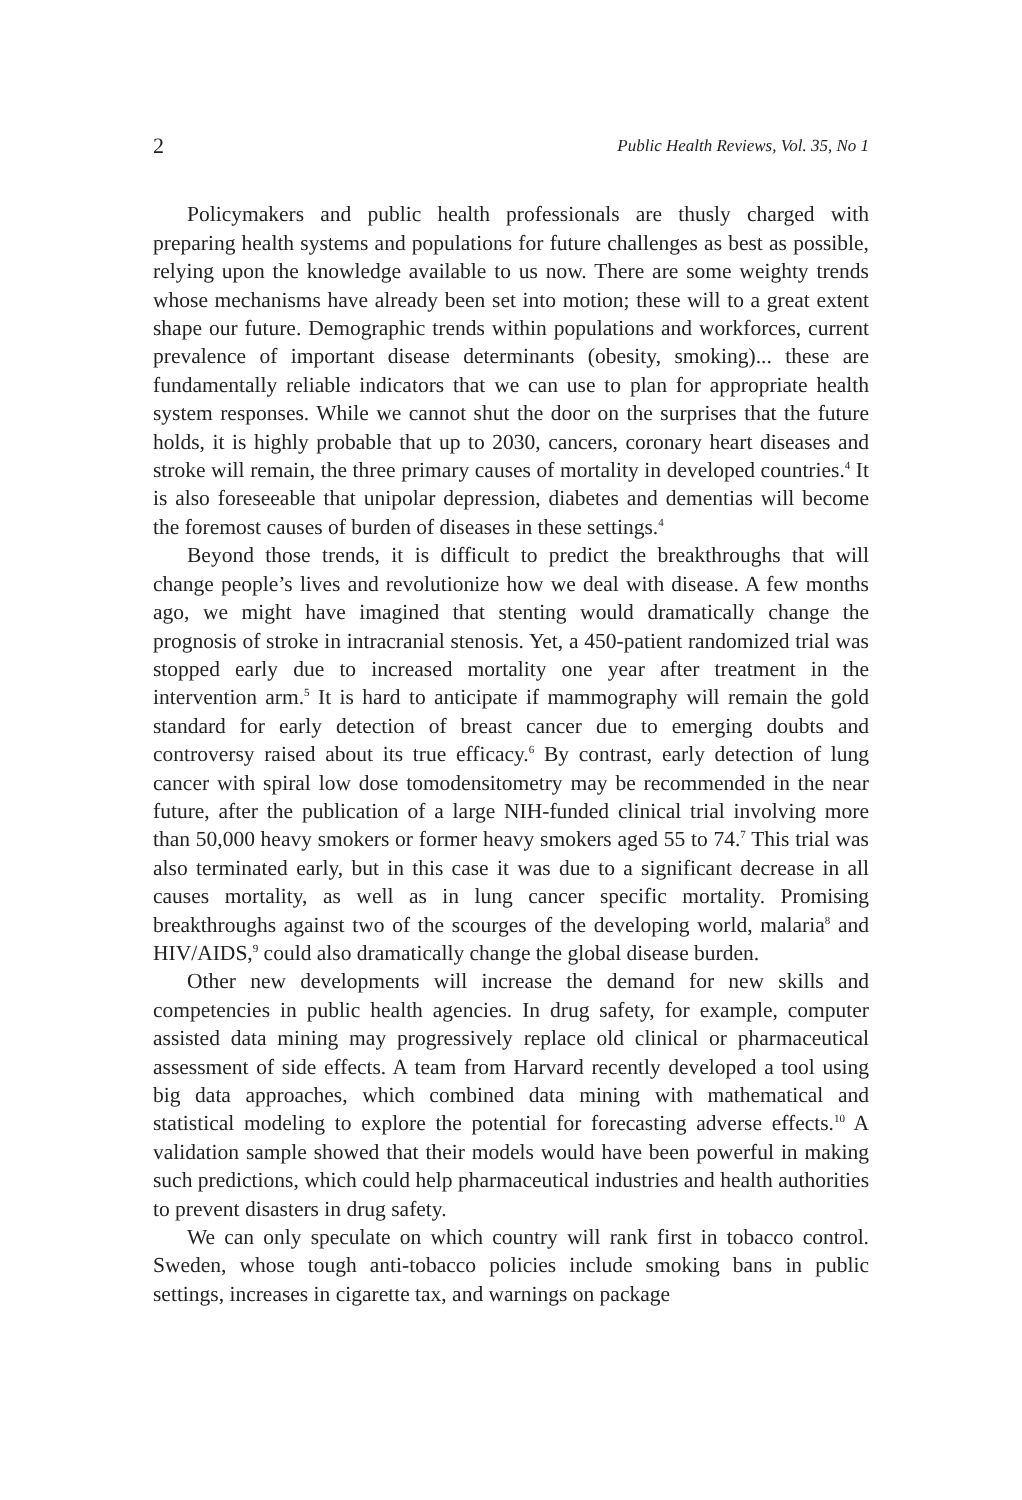2 Public Health Reviews, Vol. 35, No 1
Policymakers and public health professionals are thusly charged with preparing health systems and populations for future challenges as best as possible, relying upon the knowledge available to us now. There are some weighty trends whose mechanisms have already been set into motion; these will to a great extent shape our future. Demographic trends within populations and workforces, current prevalence of important disease determinants (obesity, smoking)... these are fundamentally reliable indicators that we can use to plan for appropriate health system responses. While we cannot shut the door on the surprises that the future holds, it is highly probable that up to 2030, cancers, coronary heart diseases and stroke will remain, the three primary causes of mortality in developed countries.<sup>4</sup> It is also foreseeable that unipolar depression, diabetes and dementias will become the foremost causes of burden of diseases in these settings.<sup>4</sup>
Beyond those trends, it is difficult to predict the breakthroughs that will change people’s lives and revolutionize how we deal with disease. A few months ago, we might have imagined that stenting would dramatically change the prognosis of stroke in intracranial stenosis. Yet, a 450-patient randomized trial was stopped early due to increased mortality one year after treatment in the intervention arm.<sup>5</sup> It is hard to anticipate if mammography will remain the gold standard for early detection of breast cancer due to emerging doubts and controversy raised about its true efficacy.<sup>6</sup> By contrast, early detection of lung cancer with spiral low dose tomodensitometry may be recommended in the near future, after the publication of a large NIH-funded clinical trial involving more than 50,000 heavy smokers or former heavy smokers aged 55 to 74.<sup>7</sup> This trial was also terminated early, but in this case it was due to a significant decrease in all causes mortality, as well as in lung cancer specific mortality. Promising breakthroughs against two of the scourges of the developing world, malaria<sup>8</sup> and HIV/AIDS,<sup>9</sup> could also dramatically change the global disease burden.
Other new developments will increase the demand for new skills and competencies in public health agencies. In drug safety, for example, computer assisted data mining may progressively replace old clinical or pharmaceutical assessment of side effects. A team from Harvard recently developed a tool using big data approaches, which combined data mining with mathematical and statistical modeling to explore the potential for forecasting adverse effects.<sup>10</sup> A validation sample showed that their models would have been powerful in making such predictions, which could help pharmaceutical industries and health authorities to prevent disasters in drug safety.
We can only speculate on which country will rank first in tobacco control. Sweden, whose tough anti-tobacco policies include smoking bans in public settings, increases in cigarette tax, and warnings on package